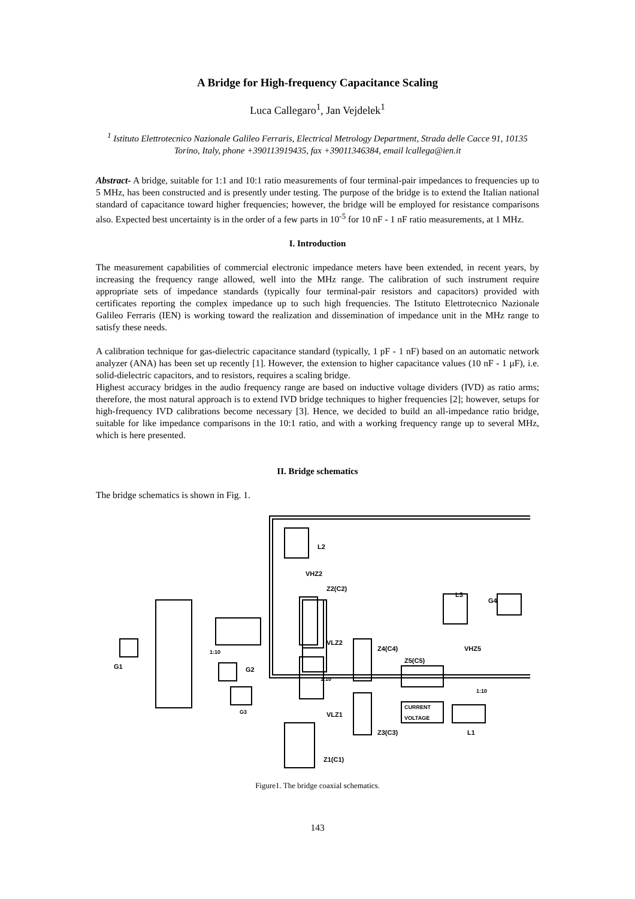A Bridge for High-frequency Capacitance Scaling
Luca Callegaro<sup>1</sup>, Jan Vejdelek<sup>1</sup>
<sup>1</sup> Istituto Elettrotecnico Nazionale Galileo Ferraris, Electrical Metrology Department, Strada delle Cacce 91, 10135 Torino, Italy, phone +390113919435, fax +39011346384, email lcallega@ien.it
Abstract- A bridge, suitable for 1:1 and 10:1 ratio measurements of four terminal-pair impedances to frequencies up to 5 MHz, has been constructed and is presently under testing. The purpose of the bridge is to extend the Italian national standard of capacitance toward higher frequencies; however, the bridge will be employed for resistance comparisons also. Expected best uncertainty is in the order of a few parts in 10<sup>-5</sup> for 10 nF - 1 nF ratio measurements, at 1 MHz.
I. Introduction
The measurement capabilities of commercial electronic impedance meters have been extended, in recent years, by increasing the frequency range allowed, well into the MHz range. The calibration of such instrument require appropriate sets of impedance standards (typically four terminal-pair resistors and capacitors) provided with certificates reporting the complex impedance up to such high frequencies. The Istituto Elettrotecnico Nazionale Galileo Ferraris (IEN) is working toward the realization and dissemination of impedance unit in the MHz range to satisfy these needs.
A calibration technique for gas-dielectric capacitance standard (typically, 1 pF - 1 nF) based on an automatic network analyzer (ANA) has been set up recently [1]. However, the extension to higher capacitance values (10 nF - 1 μF), i.e. solid-dielectric capacitors, and to resistors, requires a scaling bridge.
Highest accuracy bridges in the audio frequency range are based on inductive voltage dividers (IVD) as ratio arms; therefore, the most natural approach is to extend IVD bridge techniques to higher frequencies [2]; however, setups for high-frequency IVD calibrations become necessary [3]. Hence, we decided to build an all-impedance ratio bridge, suitable for like impedance comparisons in the 10:1 ratio, and with a working frequency range up to several MHz, which is here presented.
II. Bridge schematics
The bridge schematics is shown in Fig. 1.
L2
VHZ2
Z2(C2)
L3
G4
VLZ2
Z4(C4)
Z5(C5)
VHZ5
1:10
G1
1:10
G2
1:10
G3
VLZ1
CURRENT
VOLTAGE
L1
Z3(C3)
Z1(C1)
Figure1. The bridge coaxial schematics.
143